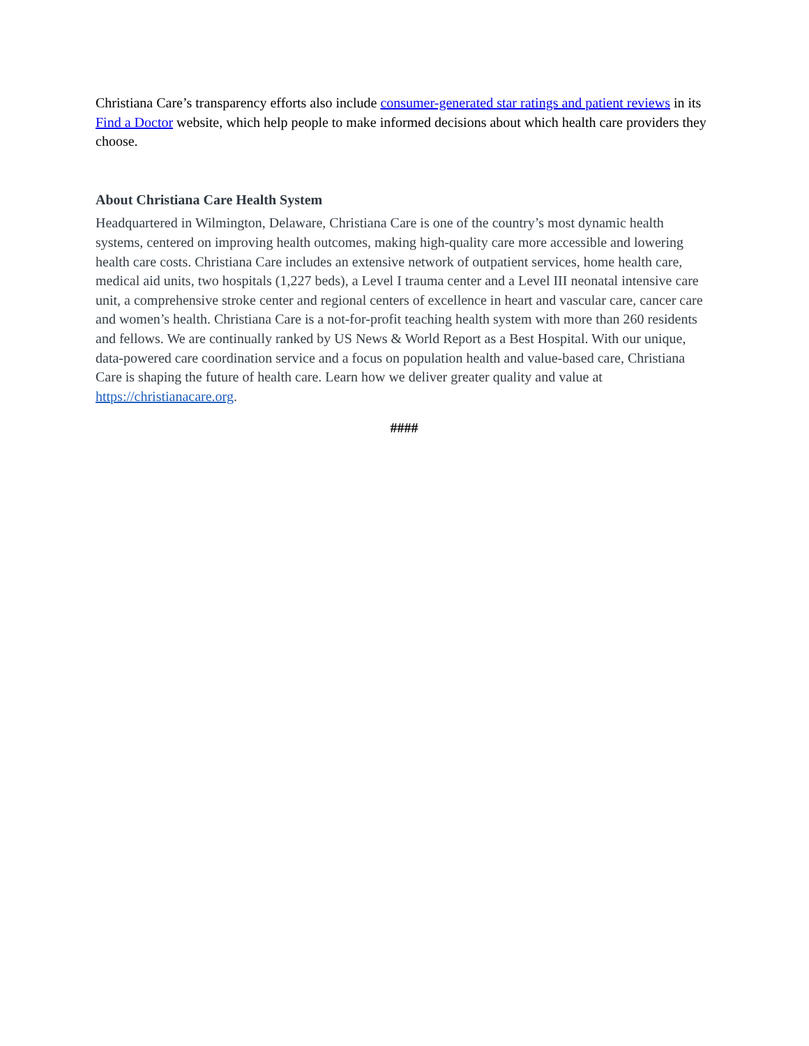Christiana Care’s transparency efforts also include consumer-generated star ratings and patient reviews in its Find a Doctor website, which help people to make informed decisions about which health care providers they choose.
About Christiana Care Health System
Headquartered in Wilmington, Delaware, Christiana Care is one of the country’s most dynamic health systems, centered on improving health outcomes, making high-quality care more accessible and lowering health care costs. Christiana Care includes an extensive network of outpatient services, home health care, medical aid units, two hospitals (1,227 beds), a Level I trauma center and a Level III neonatal intensive care unit, a comprehensive stroke center and regional centers of excellence in heart and vascular care, cancer care and women’s health. Christiana Care is a not-for-profit teaching health system with more than 260 residents and fellows. We are continually ranked by US News & World Report as a Best Hospital. With our unique, data-powered care coordination service and a focus on population health and value-based care, Christiana Care is shaping the future of health care. Learn how we deliver greater quality and value at https://christianacare.org.
####